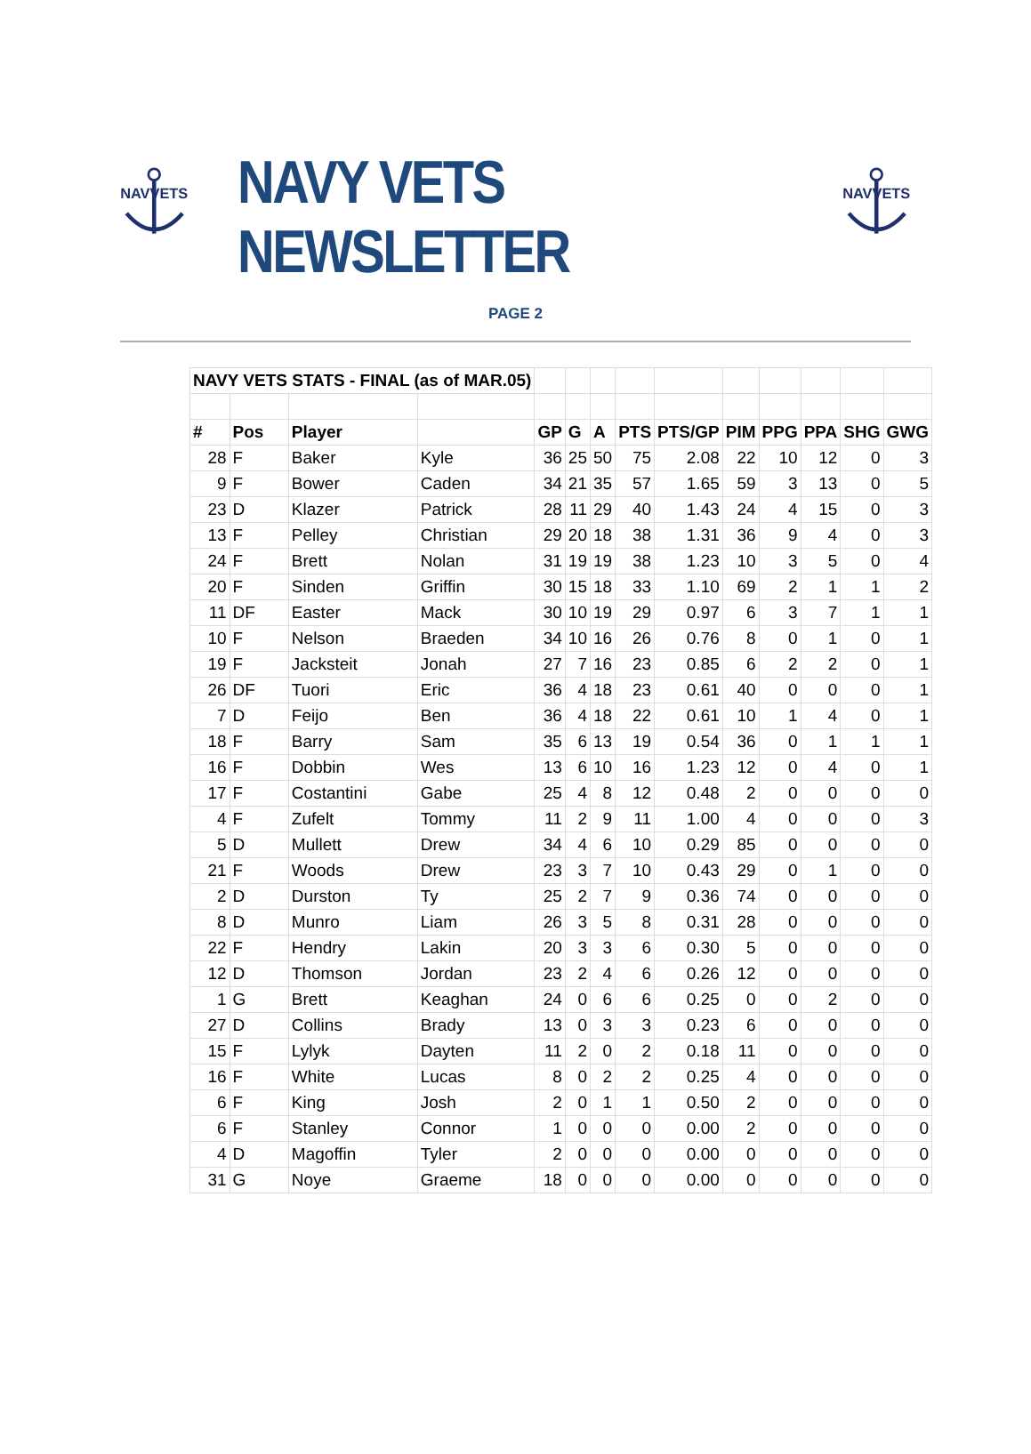NAVVETS
NAVY VETS NEWSLETTER
NAVVETS
PAGE 2
| NAVY VETS STATS - FINAL (as of MAR.05) | | | | | | | | | | | | | |
| # | Pos | Player | | GP | G | A | PTS | PTS/GP | PIM | PPG | PPA | SHG | GWG |
| 28 | F | Baker | Kyle | 36 | 25 | 50 | 75 | 2.08 | 22 | 10 | 12 | 0 | 3 |
| 9 | F | Bower | Caden | 34 | 21 | 35 | 57 | 1.65 | 59 | 3 | 13 | 0 | 5 |
| 23 | D | Klazer | Patrick | 28 | 11 | 29 | 40 | 1.43 | 24 | 4 | 15 | 0 | 3 |
| 13 | F | Pelley | Christian | 29 | 20 | 18 | 38 | 1.31 | 36 | 9 | 4 | 0 | 3 |
| 24 | F | Brett | Nolan | 31 | 19 | 19 | 38 | 1.23 | 10 | 3 | 5 | 0 | 4 |
| 20 | F | Sinden | Griffin | 30 | 15 | 18 | 33 | 1.10 | 69 | 2 | 1 | 1 | 2 |
| 11 | DF | Easter | Mack | 30 | 10 | 19 | 29 | 0.97 | 6 | 3 | 7 | 1 | 1 |
| 10 | F | Nelson | Braeden | 34 | 10 | 16 | 26 | 0.76 | 8 | 0 | 1 | 0 | 1 |
| 19 | F | Jacksteit | Jonah | 27 | 7 | 16 | 23 | 0.85 | 6 | 2 | 2 | 0 | 1 |
| 26 | DF | Tuori | Eric | 36 | 4 | 18 | 23 | 0.61 | 40 | 0 | 0 | 0 | 1 |
| 7 | D | Feijo | Ben | 36 | 4 | 18 | 22 | 0.61 | 10 | 1 | 4 | 0 | 1 |
| 18 | F | Barry | Sam | 35 | 6 | 13 | 19 | 0.54 | 36 | 0 | 1 | 1 | 1 |
| 16 | F | Dobbin | Wes | 13 | 6 | 10 | 16 | 1.23 | 12 | 0 | 4 | 0 | 1 |
| 17 | F | Costantini | Gabe | 25 | 4 | 8 | 12 | 0.48 | 2 | 0 | 0 | 0 | 0 |
| 4 | F | Zufelt | Tommy | 11 | 2 | 9 | 11 | 1.00 | 4 | 0 | 0 | 0 | 3 |
| 5 | D | Mullett | Drew | 34 | 4 | 6 | 10 | 0.29 | 85 | 0 | 0 | 0 | 0 |
| 21 | F | Woods | Drew | 23 | 3 | 7 | 10 | 0.43 | 29 | 0 | 1 | 0 | 0 |
| 2 | D | Durston | Ty | 25 | 2 | 7 | 9 | 0.36 | 74 | 0 | 0 | 0 | 0 |
| 8 | D | Munro | Liam | 26 | 3 | 5 | 8 | 0.31 | 28 | 0 | 0 | 0 | 0 |
| 22 | F | Hendry | Lakin | 20 | 3 | 3 | 6 | 0.30 | 5 | 0 | 0 | 0 | 0 |
| 12 | D | Thomson | Jordan | 23 | 2 | 4 | 6 | 0.26 | 12 | 0 | 0 | 0 | 0 |
| 1 | G | Brett | Keaghan | 24 | 0 | 6 | 6 | 0.25 | 0 | 0 | 2 | 0 | 0 |
| 27 | D | Collins | Brady | 13 | 0 | 3 | 3 | 0.23 | 6 | 0 | 0 | 0 | 0 |
| 15 | F | Lylyk | Dayten | 11 | 2 | 0 | 2 | 0.18 | 11 | 0 | 0 | 0 | 0 |
| 16 | F | White | Lucas | 8 | 0 | 2 | 2 | 0.25 | 4 | 0 | 0 | 0 | 0 |
| 6 | F | King | Josh | 2 | 0 | 1 | 1 | 0.50 | 2 | 0 | 0 | 0 | 0 |
| 6 | F | Stanley | Connor | 1 | 0 | 0 | 0 | 0.00 | 2 | 0 | 0 | 0 | 0 |
| 4 | D | Magoffin | Tyler | 2 | 0 | 0 | 0 | 0.00 | 0 | 0 | 0 | 0 | 0 |
| 31 | G | Noye | Graeme | 18 | 0 | 0 | 0 | 0.00 | 0 | 0 | 0 | 0 | 0 |